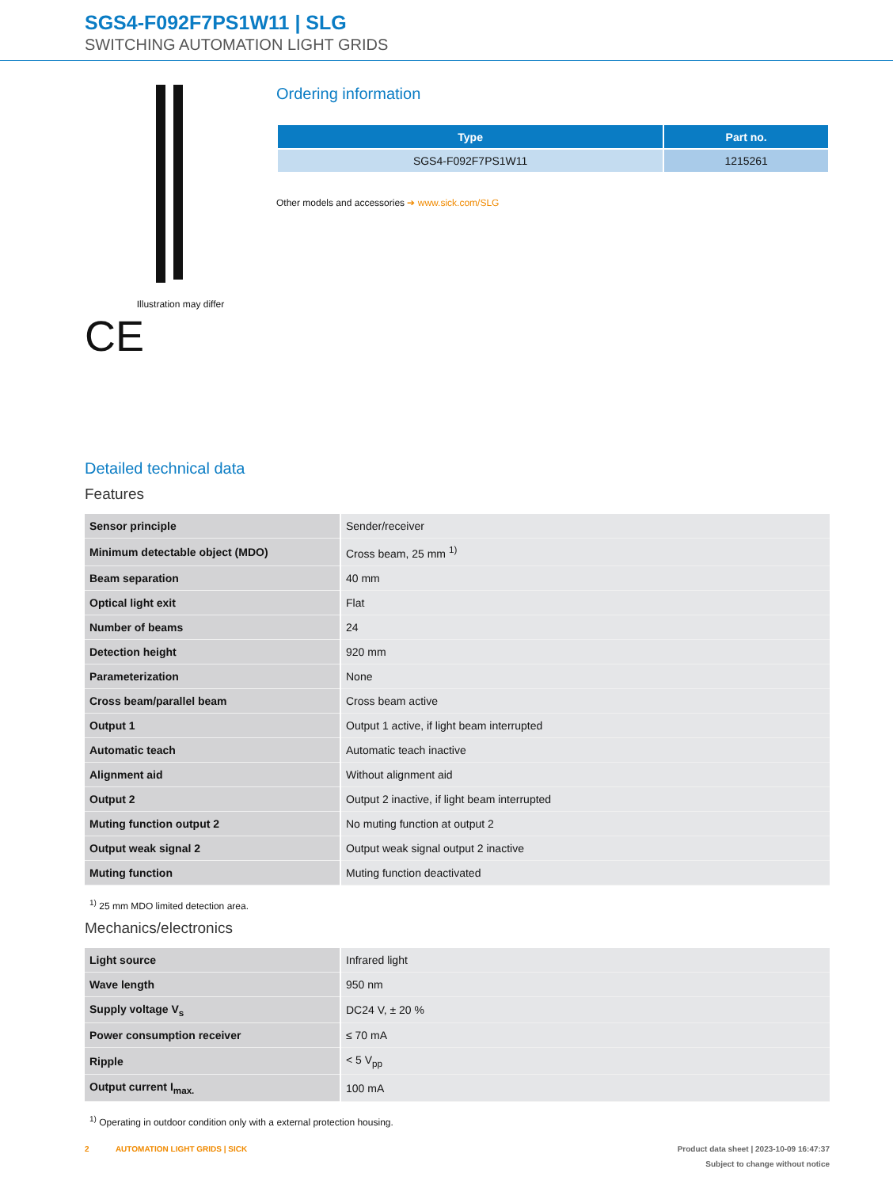SGS4-F092F7PS1W11 | SLG
SWITCHING AUTOMATION LIGHT GRIDS
Illustration may differ
CE
Ordering information
| Type | Part no. |
| --- | --- |
| SGS4-F092F7PS1W11 | 1215261 |
Other models and accessories ➔ www.sick.com/SLG
Detailed technical data
Features
| Sensor principle | Sender/receiver |
| Minimum detectable object (MDO) | Cross beam, 25 mm <sup>1)</sup> |
| Beam separation | 40 mm |
| Optical light exit | Flat |
| Number of beams | 24 |
| Detection height | 920 mm |
| Parameterization | None |
| Cross beam/parallel beam | Cross beam active |
| Output 1 | Output 1 active, if light beam interrupted |
| Automatic teach | Automatic teach inactive |
| Alignment aid | Without alignment aid |
| Output 2 | Output 2 inactive, if light beam interrupted |
| Muting function output 2 | No muting function at output 2 |
| Output weak signal 2 | Output weak signal output 2 inactive |
| Muting function | Muting function deactivated |
<sup>1)</sup> 25 mm MDO limited detection area.
Mechanics/electronics
| Light source | Infrared light |
| Wave length | 950 nm |
| Supply voltage V<sub>s</sub> | DC24 V, ± 20 % |
| Power consumption receiver | ≤ 70 mA |
| Ripple | < 5 V<sub>pp</sub> |
| Output current I<sub>max.</sub> | 100 mA |
<sup>1)</sup> Operating in outdoor condition only with a external protection housing.
2 AUTOMATION LIGHT GRIDS | SICK Product data sheet | 2023-10-09 16:47:37
Subject to change without notice